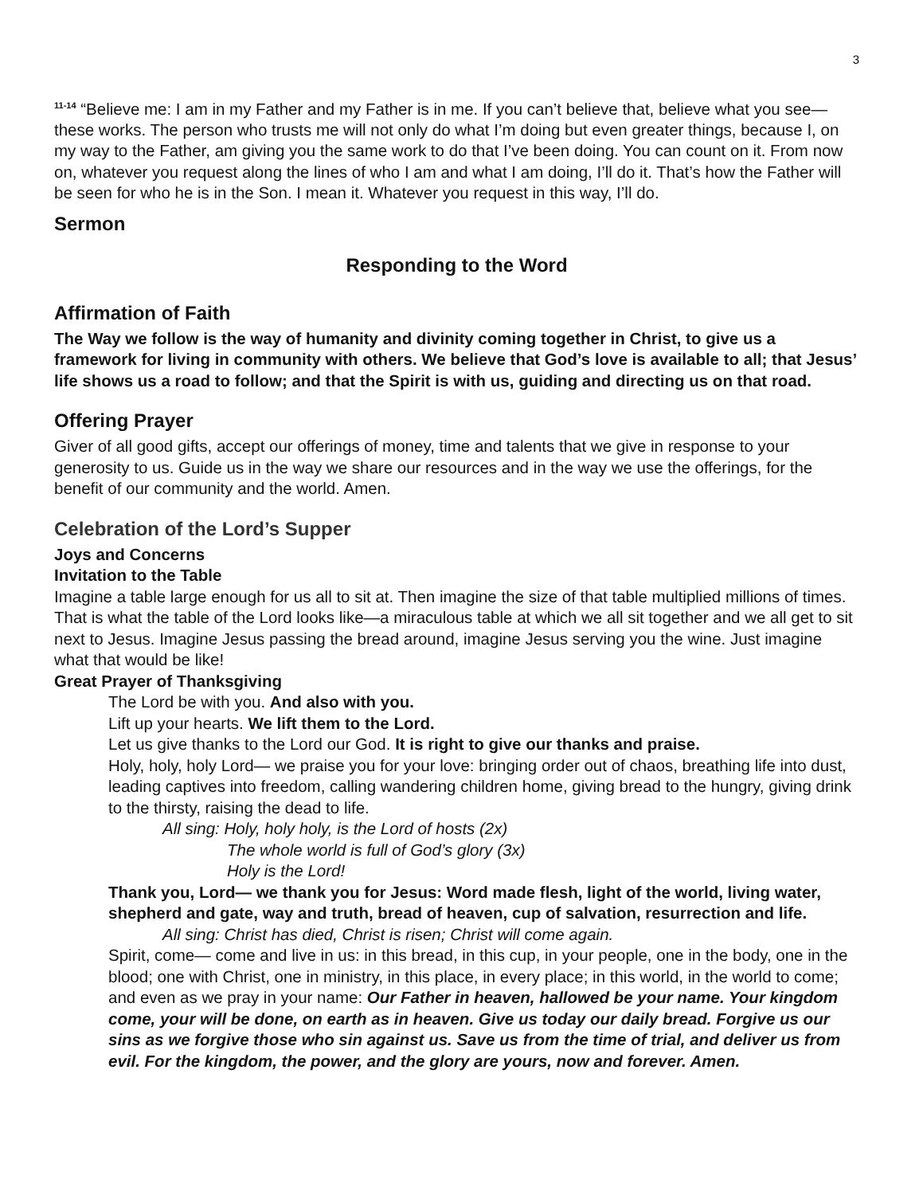3
<sup>11-14</sup> “Believe me: I am in my Father and my Father is in me. If you can’t believe that, believe what you see—these works. The person who trusts me will not only do what I’m doing but even greater things, because I, on my way to the Father, am giving you the same work to do that I’ve been doing. You can count on it. From now on, whatever you request along the lines of who I am and what I am doing, I’ll do it. That’s how the Father will be seen for who he is in the Son. I mean it. Whatever you request in this way, I’ll do.
Sermon
Responding to the Word
Affirmation of Faith
The Way we follow is the way of humanity and divinity coming together in Christ, to give us a framework for living in community with others. We believe that God’s love is available to all; that Jesus’ life shows us a road to follow; and that the Spirit is with us, guiding and directing us on that road.
Offering Prayer
Giver of all good gifts, accept our offerings of money, time and talents that we give in response to your generosity to us. Guide us in the way we share our resources and in the way we use the offerings, for the benefit of our community and the world. Amen.
Celebration of the Lord’s Supper
Joys and Concerns
Invitation to the Table
Imagine a table large enough for us all to sit at. Then imagine the size of that table multiplied millions of times. That is what the table of the Lord looks like—a miraculous table at which we all sit together and we all get to sit next to Jesus. Imagine Jesus passing the bread around, imagine Jesus serving you the wine. Just imagine what that would be like!
Great Prayer of Thanksgiving
The Lord be with you. And also with you.
Lift up your hearts. We lift them to the Lord.
Let us give thanks to the Lord our God. It is right to give our thanks and praise.
Holy, holy, holy Lord— we praise you for your love: bringing order out of chaos, breathing life into dust, leading captives into freedom, calling wandering children home, giving bread to the hungry, giving drink to the thirsty, raising the dead to life.
All sing: Holy, holy holy, is the Lord of hosts (2x)
The whole world is full of God’s glory (3x)
Holy is the Lord!
Thank you, Lord— we thank you for Jesus: Word made flesh, light of the world, living water, shepherd and gate, way and truth, bread of heaven, cup of salvation, resurrection and life.
All sing: Christ has died, Christ is risen; Christ will come again.
Spirit, come— come and live in us: in this bread, in this cup, in your people, one in the body, one in the blood; one with Christ, one in ministry, in this place, in every place; in this world, in the world to come; and even as we pray in your name: Our Father in heaven, hallowed be your name. Your kingdom come, your will be done, on earth as in heaven. Give us today our daily bread. Forgive us our sins as we forgive those who sin against us. Save us from the time of trial, and deliver us from evil. For the kingdom, the power, and the glory are yours, now and forever. Amen.